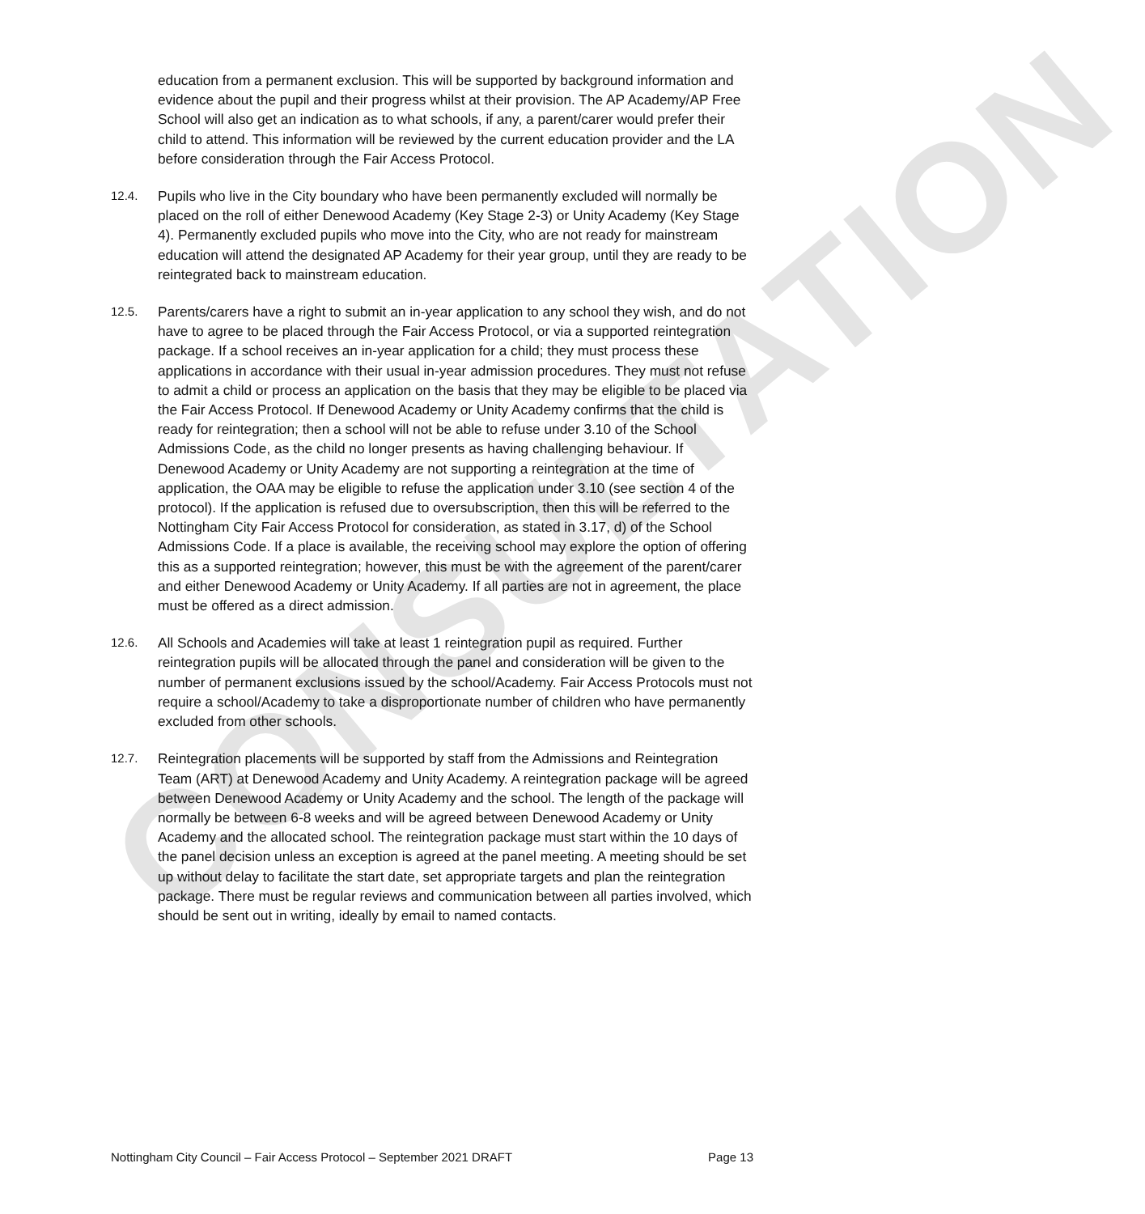CONSULTATION
education from a permanent exclusion. This will be supported by background information and evidence about the pupil and their progress whilst at their provision. The AP Academy/AP Free School will also get an indication as to what schools, if any, a parent/carer would prefer their child to attend. This information will be reviewed by the current education provider and the LA before consideration through the Fair Access Protocol.
12.4.
Pupils who live in the City boundary who have been permanently excluded will normally be placed on the roll of either Denewood Academy (Key Stage 2-3) or Unity Academy (Key Stage 4). Permanently excluded pupils who move into the City, who are not ready for mainstream education will attend the designated AP Academy for their year group, until they are ready to be reintegrated back to mainstream education.
12.5.
Parents/carers have a right to submit an in-year application to any school they wish, and do not have to agree to be placed through the Fair Access Protocol, or via a supported reintegration package. If a school receives an in-year application for a child; they must process these applications in accordance with their usual in-year admission procedures. They must not refuse to admit a child or process an application on the basis that they may be eligible to be placed via the Fair Access Protocol. If Denewood Academy or Unity Academy confirms that the child is ready for reintegration; then a school will not be able to refuse under 3.10 of the School Admissions Code, as the child no longer presents as having challenging behaviour. If Denewood Academy or Unity Academy are not supporting a reintegration at the time of application, the OAA may be eligible to refuse the application under 3.10 (see section 4 of the protocol). If the application is refused due to oversubscription, then this will be referred to the Nottingham City Fair Access Protocol for consideration, as stated in 3.17, d) of the School Admissions Code. If a place is available, the receiving school may explore the option of offering this as a supported reintegration; however, this must be with the agreement of the parent/carer and either Denewood Academy or Unity Academy. If all parties are not in agreement, the place must be offered as a direct admission.
12.6.
All Schools and Academies will take at least 1 reintegration pupil as required. Further reintegration pupils will be allocated through the panel and consideration will be given to the number of permanent exclusions issued by the school/Academy. Fair Access Protocols must not require a school/Academy to take a disproportionate number of children who have permanently excluded from other schools.
12.7.
Reintegration placements will be supported by staff from the Admissions and Reintegration Team (ART) at Denewood Academy and Unity Academy. A reintegration package will be agreed between Denewood Academy or Unity Academy and the school. The length of the package will normally be between 6-8 weeks and will be agreed between Denewood Academy or Unity Academy and the allocated school. The reintegration package must start within the 10 days of the panel decision unless an exception is agreed at the panel meeting. A meeting should be set up without delay to facilitate the start date, set appropriate targets and plan the reintegration package. There must be regular reviews and communication between all parties involved, which should be sent out in writing, ideally by email to named contacts.
Nottingham City Council – Fair Access Protocol – September 2021 DRAFT Page 13